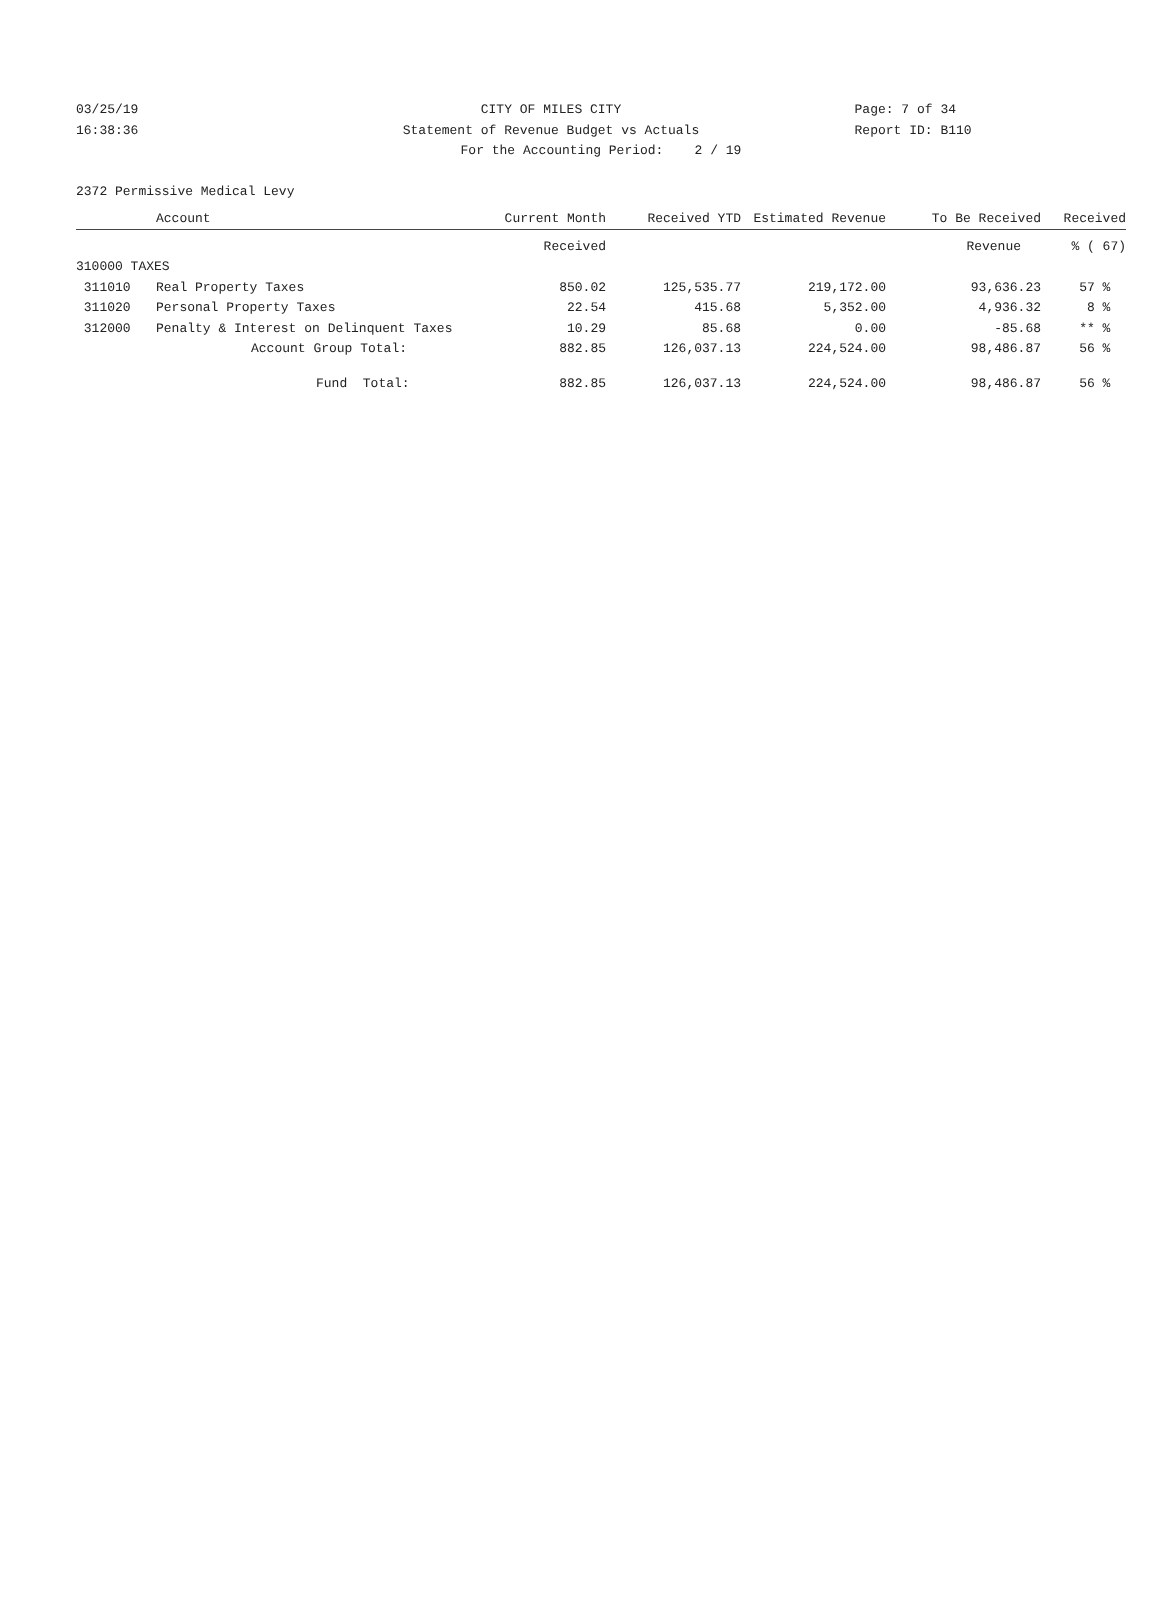03/25/19 CITY OF MILES CITY Page: 7 of 34
16:38:36 Statement of Revenue Budget vs Actuals Report ID: B110
For the Accounting Period: 2 / 19
2372 Permissive Medical Levy
| | | Received | | | Revenue | % ( 67) |
| | Account | Current Month | Received YTD | Estimated Revenue | To Be Received | Received |
| 310000 TAXES | | | | | | |
| 311010 | Real Property Taxes | 850.02 | 125,535.77 | 219,172.00 | 93,636.23 | 57 % |
| 311020 | Personal Property Taxes | 22.54 | 415.68 | 5,352.00 | 4,936.32 | 8 % |
| 312000 | Penalty & Interest on Delinquent Taxes | 10.29 | 85.68 | 0.00 | -85.68 | ** % |
| | Account Group Total: | 882.85 | 126,037.13 | 224,524.00 | 98,486.87 | 56 % |
| | Fund Total: | 882.85 | 126,037.13 | 224,524.00 | 98,486.87 | 56 % |